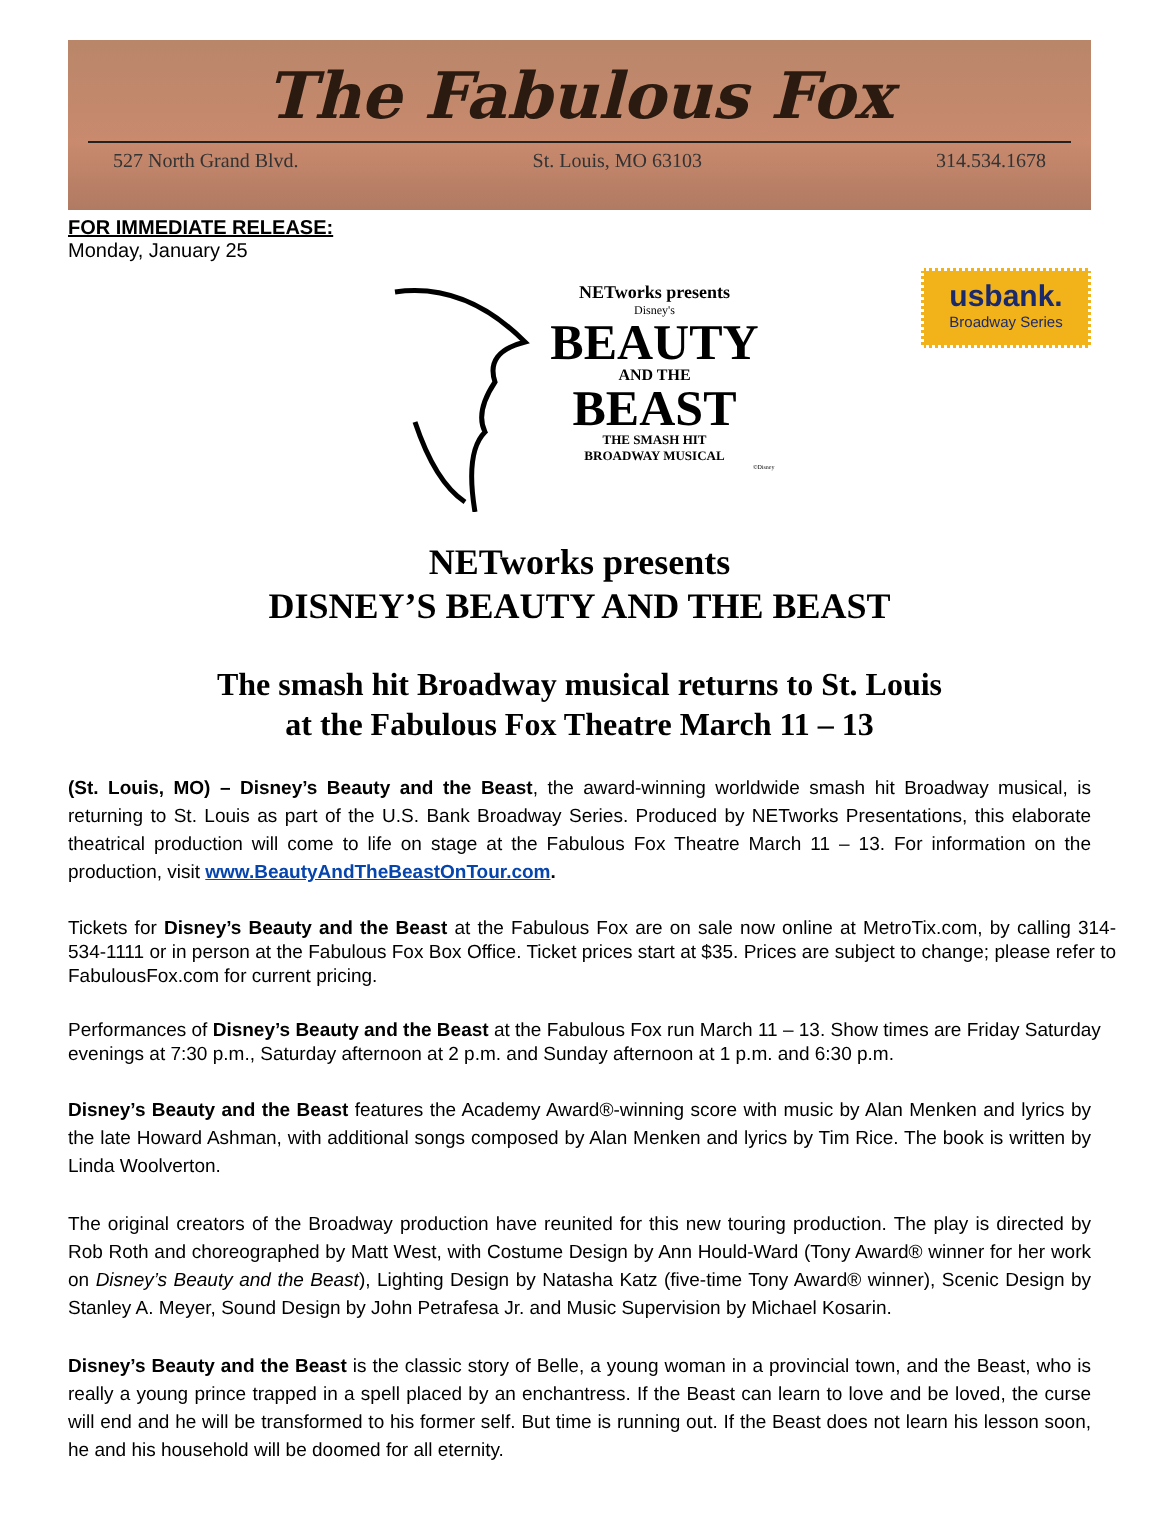The Fabulous Fox
527 North Grand Blvd. St. Louis, MO 63103 314.534.1678
FOR IMMEDIATE RELEASE:
Monday, January 25
usbank.
Broadway Series
NETworks presents
Disney's
BEAUTY
AND THE
BEAST
THE SMASH HIT
BROADWAY MUSICAL
©Disney
NETworks presents
DISNEY’S BEAUTY AND THE BEAST
The smash hit Broadway musical returns to St. Louis
at the Fabulous Fox Theatre March 11 – 13
(St. Louis, MO) – Disney’s Beauty and the Beast, the award-winning worldwide smash hit Broadway musical, is returning to St. Louis as part of the U.S. Bank Broadway Series. Produced by NETworks Presentations, this elaborate theatrical production will come to life on stage at the Fabulous Fox Theatre March 11 – 13. For information on the production, visit www.BeautyAndTheBeastOnTour.com.
Tickets for Disney’s Beauty and the Beast at the Fabulous Fox are on sale now online at MetroTix.com, by calling 314-534-1111 or in person at the Fabulous Fox Box Office. Ticket prices start at $35. Prices are subject to change; please refer to FabulousFox.com for current pricing.
Performances of Disney’s Beauty and the Beast at the Fabulous Fox run March 11 – 13. Show times are Friday Saturday evenings at 7:30 p.m., Saturday afternoon at 2 p.m. and Sunday afternoon at 1 p.m. and 6:30 p.m.
Disney’s Beauty and the Beast features the Academy Award®-winning score with music by Alan Menken and lyrics by the late Howard Ashman, with additional songs composed by Alan Menken and lyrics by Tim Rice. The book is written by Linda Woolverton.
The original creators of the Broadway production have reunited for this new touring production. The play is directed by Rob Roth and choreographed by Matt West, with Costume Design by Ann Hould-Ward (Tony Award® winner for her work on Disney’s Beauty and the Beast), Lighting Design by Natasha Katz (five-time Tony Award® winner), Scenic Design by Stanley A. Meyer, Sound Design by John Petrafesa Jr. and Music Supervision by Michael Kosarin.
Disney’s Beauty and the Beast is the classic story of Belle, a young woman in a provincial town, and the Beast, who is really a young prince trapped in a spell placed by an enchantress. If the Beast can learn to love and be loved, the curse will end and he will be transformed to his former self. But time is running out. If the Beast does not learn his lesson soon, he and his household will be doomed for all eternity.